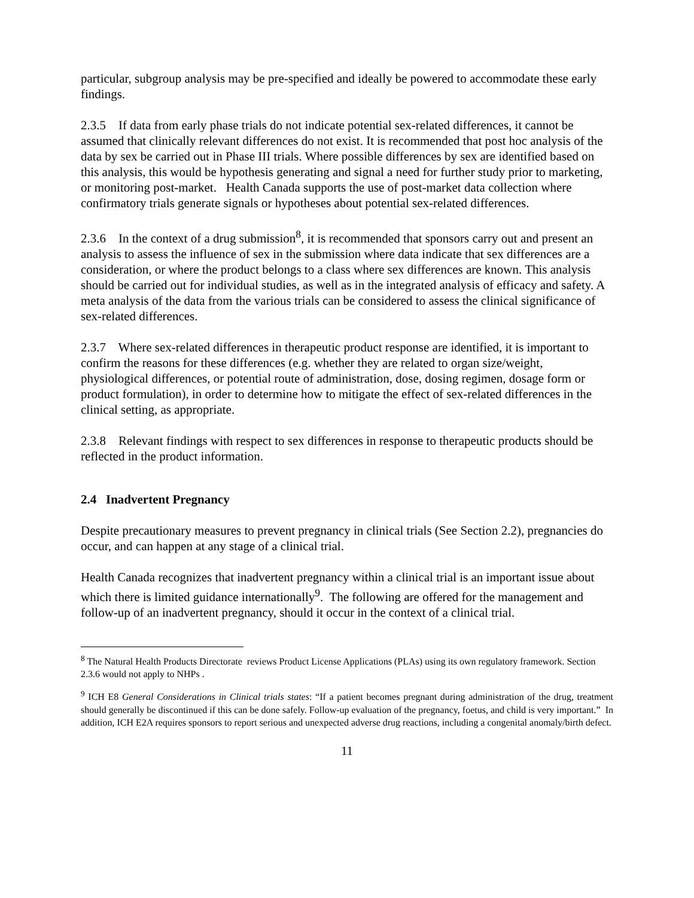particular, subgroup analysis may be pre-specified and ideally be powered to accommodate these early findings.
2.3.5 If data from early phase trials do not indicate potential sex-related differences, it cannot be assumed that clinically relevant differences do not exist. It is recommended that post hoc analysis of the data by sex be carried out in Phase III trials. Where possible differences by sex are identified based on this analysis, this would be hypothesis generating and signal a need for further study prior to marketing, or monitoring post-market. Health Canada supports the use of post-market data collection where confirmatory trials generate signals or hypotheses about potential sex-related differences.
2.3.6 In the context of a drug submission<sup>8</sup>, it is recommended that sponsors carry out and present an analysis to assess the influence of sex in the submission where data indicate that sex differences are a consideration, or where the product belongs to a class where sex differences are known. This analysis should be carried out for individual studies, as well as in the integrated analysis of efficacy and safety. A meta analysis of the data from the various trials can be considered to assess the clinical significance of sex-related differences.
2.3.7 Where sex-related differences in therapeutic product response are identified, it is important to confirm the reasons for these differences (e.g. whether they are related to organ size/weight, physiological differences, or potential route of administration, dose, dosing regimen, dosage form or product formulation), in order to determine how to mitigate the effect of sex-related differences in the clinical setting, as appropriate.
2.3.8 Relevant findings with respect to sex differences in response to therapeutic products should be reflected in the product information.
2.4 Inadvertent Pregnancy
Despite precautionary measures to prevent pregnancy in clinical trials (See Section 2.2), pregnancies do occur, and can happen at any stage of a clinical trial.
Health Canada recognizes that inadvertent pregnancy within a clinical trial is an important issue about which there is limited guidance internationally<sup>9</sup>. The following are offered for the management and follow-up of an inadvertent pregnancy, should it occur in the context of a clinical trial.
<sup>8</sup> The Natural Health Products Directorate reviews Product License Applications (PLAs) using its own regulatory framework. Section 2.3.6 would not apply to NHPs .
<sup>9</sup> ICH E8 General Considerations in Clinical trials states: “If a patient becomes pregnant during administration of the drug, treatment should generally be discontinued if this can be done safely. Follow-up evaluation of the pregnancy, foetus, and child is very important.” In addition, ICH E2A requires sponsors to report serious and unexpected adverse drug reactions, including a congenital anomaly/birth defect.
11